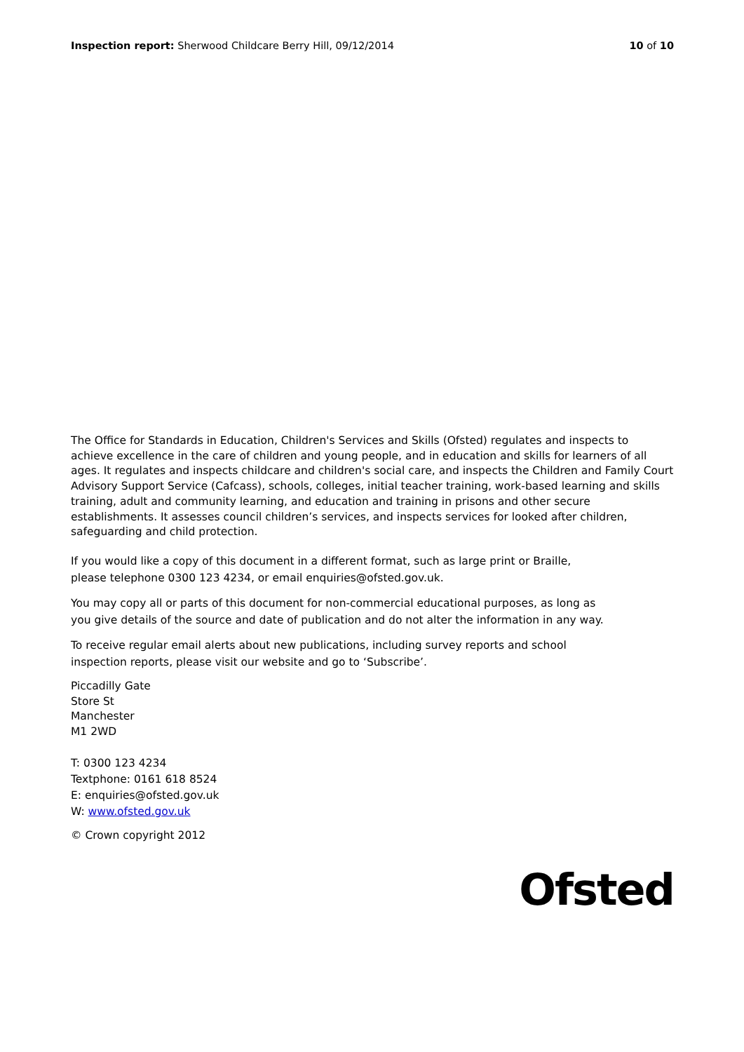Inspection report: Sherwood Childcare Berry Hill, 09/12/2014
10 of 10
The Office for Standards in Education, Children's Services and Skills (Ofsted) regulates and inspects to achieve excellence in the care of children and young people, and in education and skills for learners of all ages. It regulates and inspects childcare and children's social care, and inspects the Children and Family Court Advisory Support Service (Cafcass), schools, colleges, initial teacher training, work-based learning and skills training, adult and community learning, and education and training in prisons and other secure establishments. It assesses council children’s services, and inspects services for looked after children, safeguarding and child protection.
If you would like a copy of this document in a different format, such as large print or Braille, please telephone 0300 123 4234, or email enquiries@ofsted.gov.uk.
You may copy all or parts of this document for non-commercial educational purposes, as long as you give details of the source and date of publication and do not alter the information in any way.
To receive regular email alerts about new publications, including survey reports and school inspection reports, please visit our website and go to ‘Subscribe’.
Piccadilly Gate
Store St
Manchester
M1 2WD
T: 0300 123 4234
Textphone: 0161 618 8524
E: enquiries@ofsted.gov.uk
W: www.ofsted.gov.uk
© Crown copyright 2012
Ofsted